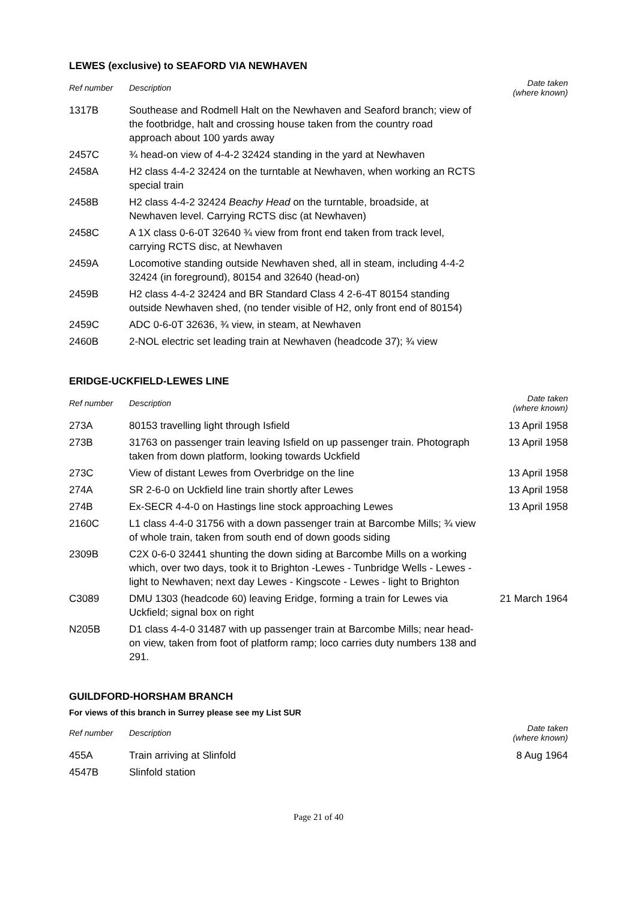LEWES (exclusive) to SEAFORD VIA NEWHAVEN
| Ref number | Description | Date taken (where known) |
| --- | --- | --- |
| 1317B | Southease and Rodmell Halt on the Newhaven and Seaford branch; view of the footbridge, halt and crossing house taken from the country road approach about 100 yards away | |
| 2457C | ¾ head-on view of 4-4-2 32424 standing in the yard at Newhaven | |
| 2458A | H2 class 4-4-2 32424 on the turntable at Newhaven, when working an RCTS special train | |
| 2458B | H2 class 4-4-2 32424 Beachy Head on the turntable, broadside, at Newhaven level. Carrying RCTS disc (at Newhaven) | |
| 2458C | A 1X class 0-6-0T 32640 ¾ view from front end taken from track level, carrying RCTS disc, at Newhaven | |
| 2459A | Locomotive standing outside Newhaven shed, all in steam, including 4-4-2 32424 (in foreground), 80154 and 32640 (head-on) | |
| 2459B | H2 class 4-4-2 32424 and BR Standard Class 4 2-6-4T 80154 standing outside Newhaven shed, (no tender visible of H2, only front end of 80154) | |
| 2459C | ADC 0-6-0T 32636, ¾ view, in steam, at Newhaven | |
| 2460B | 2-NOL electric set leading train at Newhaven (headcode 37); ¾ view | |
ERIDGE-UCKFIELD-LEWES LINE
| Ref number | Description | Date taken (where known) |
| --- | --- | --- |
| 273A | 80153 travelling light through Isfield | 13 April 1958 |
| 273B | 31763 on passenger train leaving Isfield on up passenger train. Photograph taken from down platform, looking towards Uckfield | 13 April 1958 |
| 273C | View of distant Lewes from Overbridge on the line | 13 April 1958 |
| 274A | SR 2-6-0 on Uckfield line train shortly after Lewes | 13 April 1958 |
| 274B | Ex-SECR 4-4-0 on Hastings line stock approaching Lewes | 13 April 1958 |
| 2160C | L1 class 4-4-0 31756 with a down passenger train at Barcombe Mills; ¾ view of whole train, taken from south end of down goods siding | |
| 2309B | C2X 0-6-0 32441 shunting the down siding at Barcombe Mills on a working which, over two days, took it to Brighton -Lewes - Tunbridge Wells - Lewes - light to Newhaven; next day Lewes - Kingscote - Lewes - light to Brighton | |
| C3089 | DMU 1303 (headcode 60) leaving Eridge, forming a train for Lewes via Uckfield; signal box on right | 21 March 1964 |
| N205B | D1 class 4-4-0 31487 with up passenger train at Barcombe Mills; near head-on view, taken from foot of platform ramp; loco carries duty numbers 138 and 291. | |
GUILDFORD-HORSHAM BRANCH
For views of this branch in Surrey please see my List SUR
| Ref number | Description | Date taken (where known) |
| --- | --- | --- |
| 455A | Train arriving at Slinfold | 8 Aug 1964 |
| 4547B | Slinfold station | |
Page 21 of 40